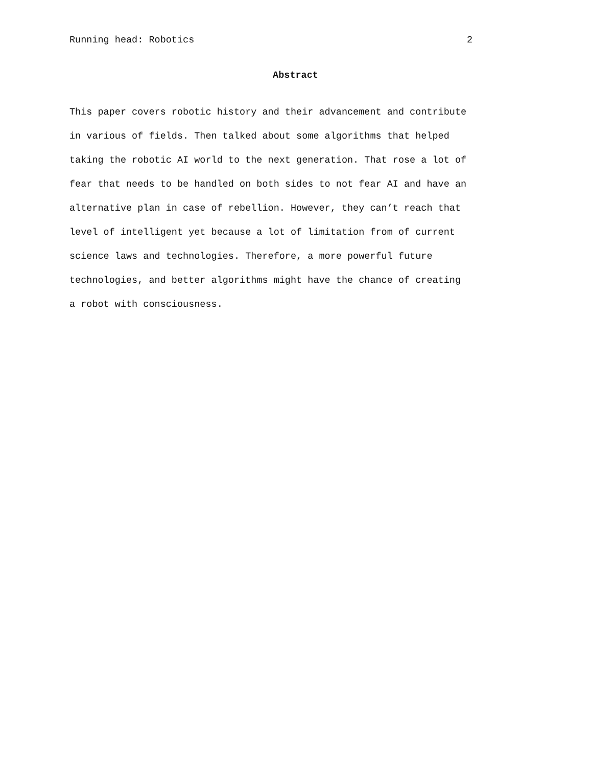Running head: Robotics 2
Abstract
This paper covers robotic history and their advancement and contribute in various of fields. Then talked about some algorithms that helped taking the robotic AI world to the next generation. That rose a lot of fear that needs to be handled on both sides to not fear AI and have an alternative plan in case of rebellion. However, they can’t reach that level of intelligent yet because a lot of limitation from of current science laws and technologies. Therefore, a more powerful future technologies, and better algorithms might have the chance of creating a robot with consciousness.